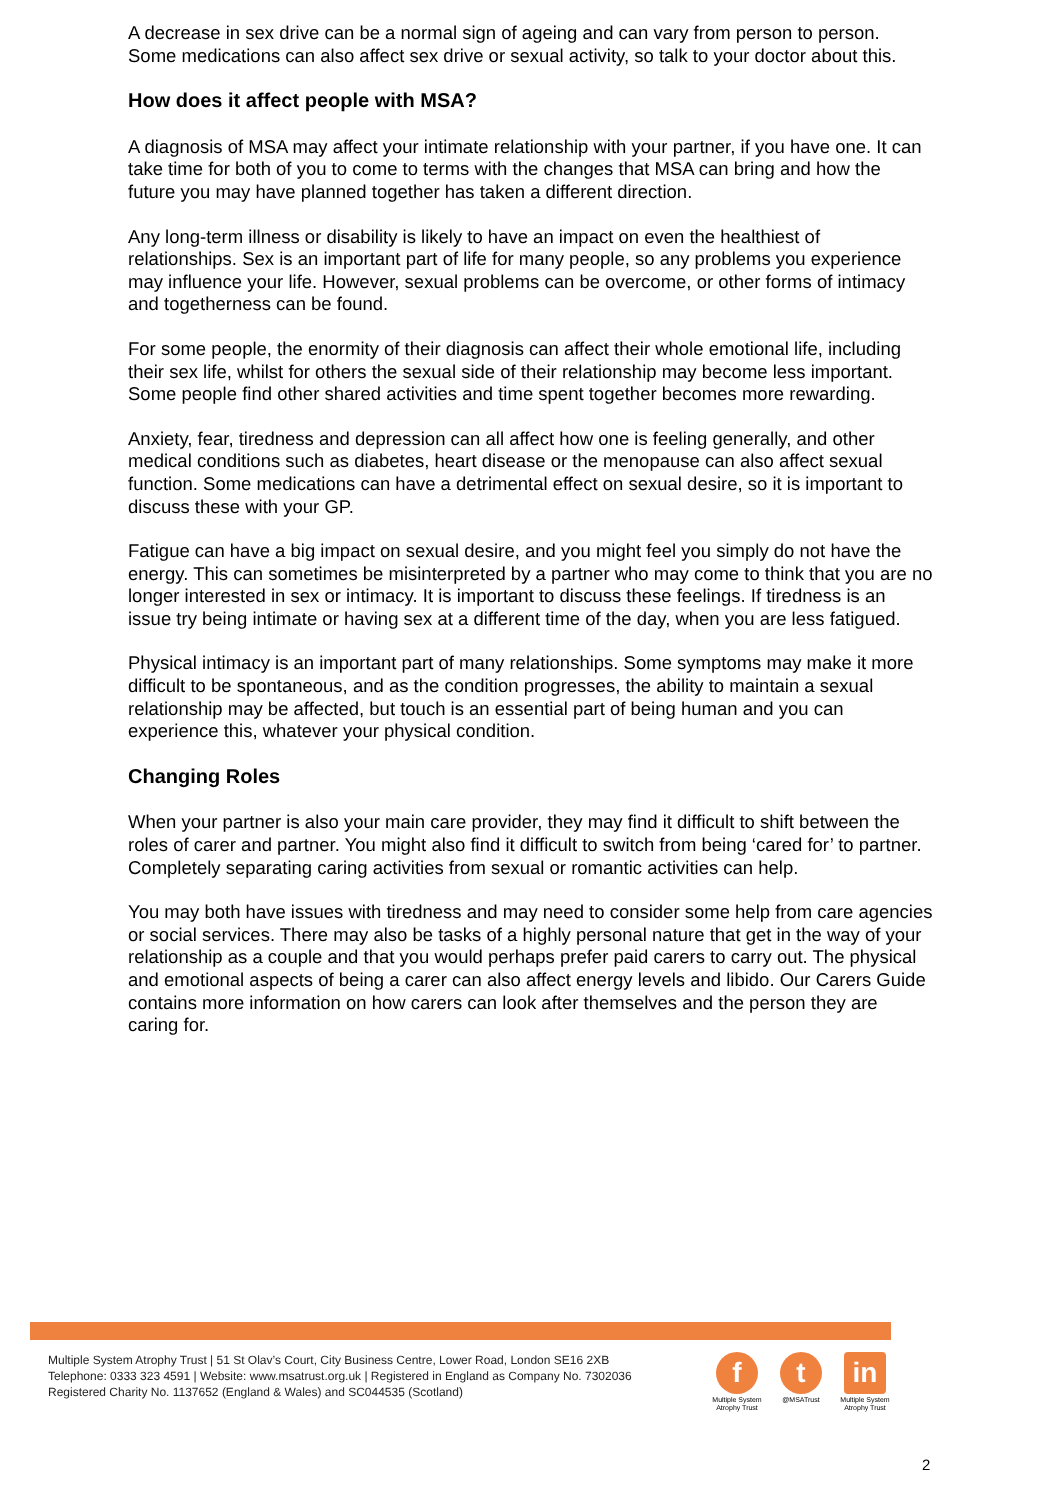A decrease in sex drive can be a normal sign of ageing and can vary from person to person. Some medications can also affect sex drive or sexual activity, so talk to your doctor about this.
How does it affect people with MSA?
A diagnosis of MSA may affect your intimate relationship with your partner, if you have one. It can take time for both of you to come to terms with the changes that MSA can bring and how the future you may have planned together has taken a different direction.
Any long-term illness or disability is likely to have an impact on even the healthiest of relationships. Sex is an important part of life for many people, so any problems you experience may influence your life. However, sexual problems can be overcome, or other forms of intimacy and togetherness can be found.
For some people, the enormity of their diagnosis can affect their whole emotional life, including their sex life, whilst for others the sexual side of their relationship may become less important. Some people find other shared activities and time spent together becomes more rewarding.
Anxiety, fear, tiredness and depression can all affect how one is feeling generally, and other medical conditions such as diabetes, heart disease or the menopause can also affect sexual function. Some medications can have a detrimental effect on sexual desire, so it is important to discuss these with your GP.
Fatigue can have a big impact on sexual desire, and you might feel you simply do not have the energy. This can sometimes be misinterpreted by a partner who may come to think that you are no longer interested in sex or intimacy. It is important to discuss these feelings. If tiredness is an issue try being intimate or having sex at a different time of the day, when you are less fatigued.
Physical intimacy is an important part of many relationships. Some symptoms may make it more difficult to be spontaneous, and as the condition progresses, the ability to maintain a sexual relationship may be affected, but touch is an essential part of being human and you can experience this, whatever your physical condition.
Changing Roles
When your partner is also your main care provider, they may find it difficult to shift between the roles of carer and partner. You might also find it difficult to switch from being ‘cared for’ to partner. Completely separating caring activities from sexual or romantic activities can help.
You may both have issues with tiredness and may need to consider some help from care agencies or social services. There may also be tasks of a highly personal nature that get in the way of your relationship as a couple and that you would perhaps prefer paid carers to carry out. The physical and emotional aspects of being a carer can also affect energy levels and libido. Our Carers Guide contains more information on how carers can look after themselves and the person they are caring for.
Multiple System Atrophy Trust | 51 St Olav’s Court, City Business Centre, Lower Road, London SE16 2XB
Telephone: 0333 323 4591 | Website: www.msatrust.org.uk | Registered in England as Company No. 7302036
Registered Charity No. 1137652 (England & Wales) and SC044535 (Scotland)
f
Multiple System Atrophy Trust
t
@MSATrust
in
Multiple System Atrophy Trust
2